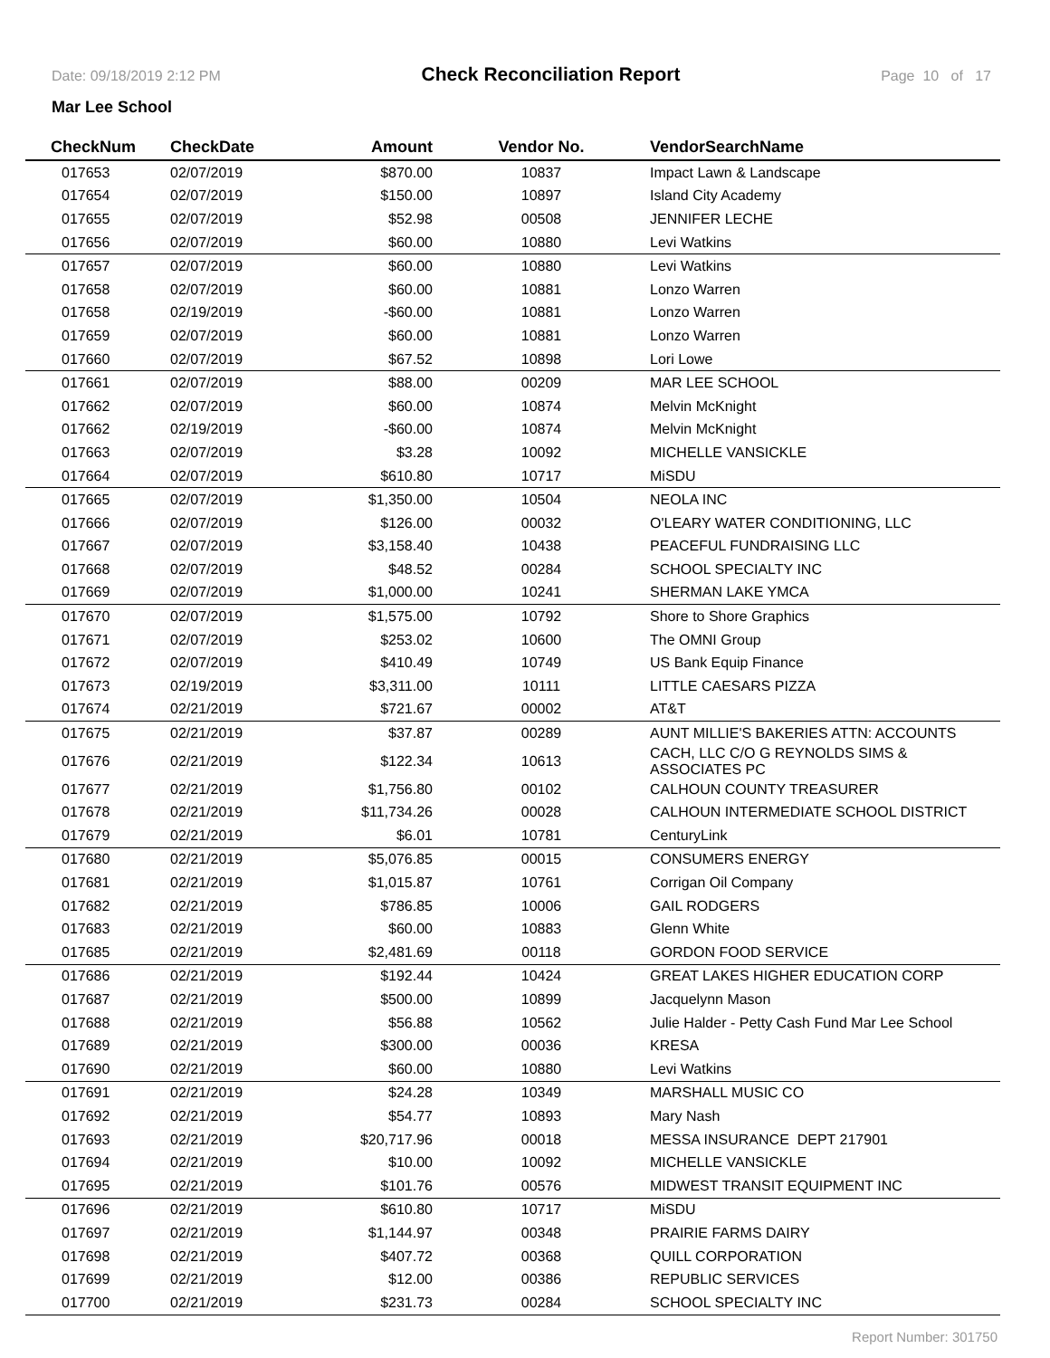Date: 09/18/2019 2:12 PM Check Reconciliation Report Page 10 of 17
Mar Lee School
| CheckNum | CheckDate | Amount | Vendor No. | VendorSearchName |
| --- | --- | --- | --- | --- |
| 017653 | 02/07/2019 | $870.00 | 10837 | Impact Lawn & Landscape |
| 017654 | 02/07/2019 | $150.00 | 10897 | Island City Academy |
| 017655 | 02/07/2019 | $52.98 | 00508 | JENNIFER LECHE |
| 017656 | 02/07/2019 | $60.00 | 10880 | Levi Watkins |
| 017657 | 02/07/2019 | $60.00 | 10880 | Levi Watkins |
| 017658 | 02/07/2019 | $60.00 | 10881 | Lonzo Warren |
| 017658 | 02/19/2019 | -$60.00 | 10881 | Lonzo Warren |
| 017659 | 02/07/2019 | $60.00 | 10881 | Lonzo Warren |
| 017660 | 02/07/2019 | $67.52 | 10898 | Lori Lowe |
| 017661 | 02/07/2019 | $88.00 | 00209 | MAR LEE SCHOOL |
| 017662 | 02/07/2019 | $60.00 | 10874 | Melvin McKnight |
| 017662 | 02/19/2019 | -$60.00 | 10874 | Melvin McKnight |
| 017663 | 02/07/2019 | $3.28 | 10092 | MICHELLE VANSICKLE |
| 017664 | 02/07/2019 | $610.80 | 10717 | MiSDU |
| 017665 | 02/07/2019 | $1,350.00 | 10504 | NEOLA INC |
| 017666 | 02/07/2019 | $126.00 | 00032 | O'LEARY WATER CONDITIONING, LLC |
| 017667 | 02/07/2019 | $3,158.40 | 10438 | PEACEFUL FUNDRAISING LLC |
| 017668 | 02/07/2019 | $48.52 | 00284 | SCHOOL SPECIALTY INC |
| 017669 | 02/07/2019 | $1,000.00 | 10241 | SHERMAN LAKE YMCA |
| 017670 | 02/07/2019 | $1,575.00 | 10792 | Shore to Shore Graphics |
| 017671 | 02/07/2019 | $253.02 | 10600 | The OMNI Group |
| 017672 | 02/07/2019 | $410.49 | 10749 | US Bank Equip Finance |
| 017673 | 02/19/2019 | $3,311.00 | 10111 | LITTLE CAESARS PIZZA |
| 017674 | 02/21/2019 | $721.67 | 00002 | AT&T |
| 017675 | 02/21/2019 | $37.87 | 00289 | AUNT MILLIE'S BAKERIES ATTN: ACCOUNTS |
| 017676 | 02/21/2019 | $122.34 | 10613 | CACH, LLC C/O G REYNOLDS SIMS & ASSOCIATES PC |
| 017677 | 02/21/2019 | $1,756.80 | 00102 | CALHOUN COUNTY TREASURER |
| 017678 | 02/21/2019 | $11,734.26 | 00028 | CALHOUN INTERMEDIATE SCHOOL DISTRICT |
| 017679 | 02/21/2019 | $6.01 | 10781 | CenturyLink |
| 017680 | 02/21/2019 | $5,076.85 | 00015 | CONSUMERS ENERGY |
| 017681 | 02/21/2019 | $1,015.87 | 10761 | Corrigan Oil Company |
| 017682 | 02/21/2019 | $786.85 | 10006 | GAIL RODGERS |
| 017683 | 02/21/2019 | $60.00 | 10883 | Glenn White |
| 017685 | 02/21/2019 | $2,481.69 | 00118 | GORDON FOOD SERVICE |
| 017686 | 02/21/2019 | $192.44 | 10424 | GREAT LAKES HIGHER EDUCATION CORP |
| 017687 | 02/21/2019 | $500.00 | 10899 | Jacquelynn Mason |
| 017688 | 02/21/2019 | $56.88 | 10562 | Julie Halder - Petty Cash Fund Mar Lee School |
| 017689 | 02/21/2019 | $300.00 | 00036 | KRESA |
| 017690 | 02/21/2019 | $60.00 | 10880 | Levi Watkins |
| 017691 | 02/21/2019 | $24.28 | 10349 | MARSHALL MUSIC CO |
| 017692 | 02/21/2019 | $54.77 | 10893 | Mary Nash |
| 017693 | 02/21/2019 | $20,717.96 | 00018 | MESSA INSURANCE DEPT 217901 |
| 017694 | 02/21/2019 | $10.00 | 10092 | MICHELLE VANSICKLE |
| 017695 | 02/21/2019 | $101.76 | 00576 | MIDWEST TRANSIT EQUIPMENT INC |
| 017696 | 02/21/2019 | $610.80 | 10717 | MiSDU |
| 017697 | 02/21/2019 | $1,144.97 | 00348 | PRAIRIE FARMS DAIRY |
| 017698 | 02/21/2019 | $407.72 | 00368 | QUILL CORPORATION |
| 017699 | 02/21/2019 | $12.00 | 00386 | REPUBLIC SERVICES |
| 017700 | 02/21/2019 | $231.73 | 00284 | SCHOOL SPECIALTY INC |
Report Number: 301750